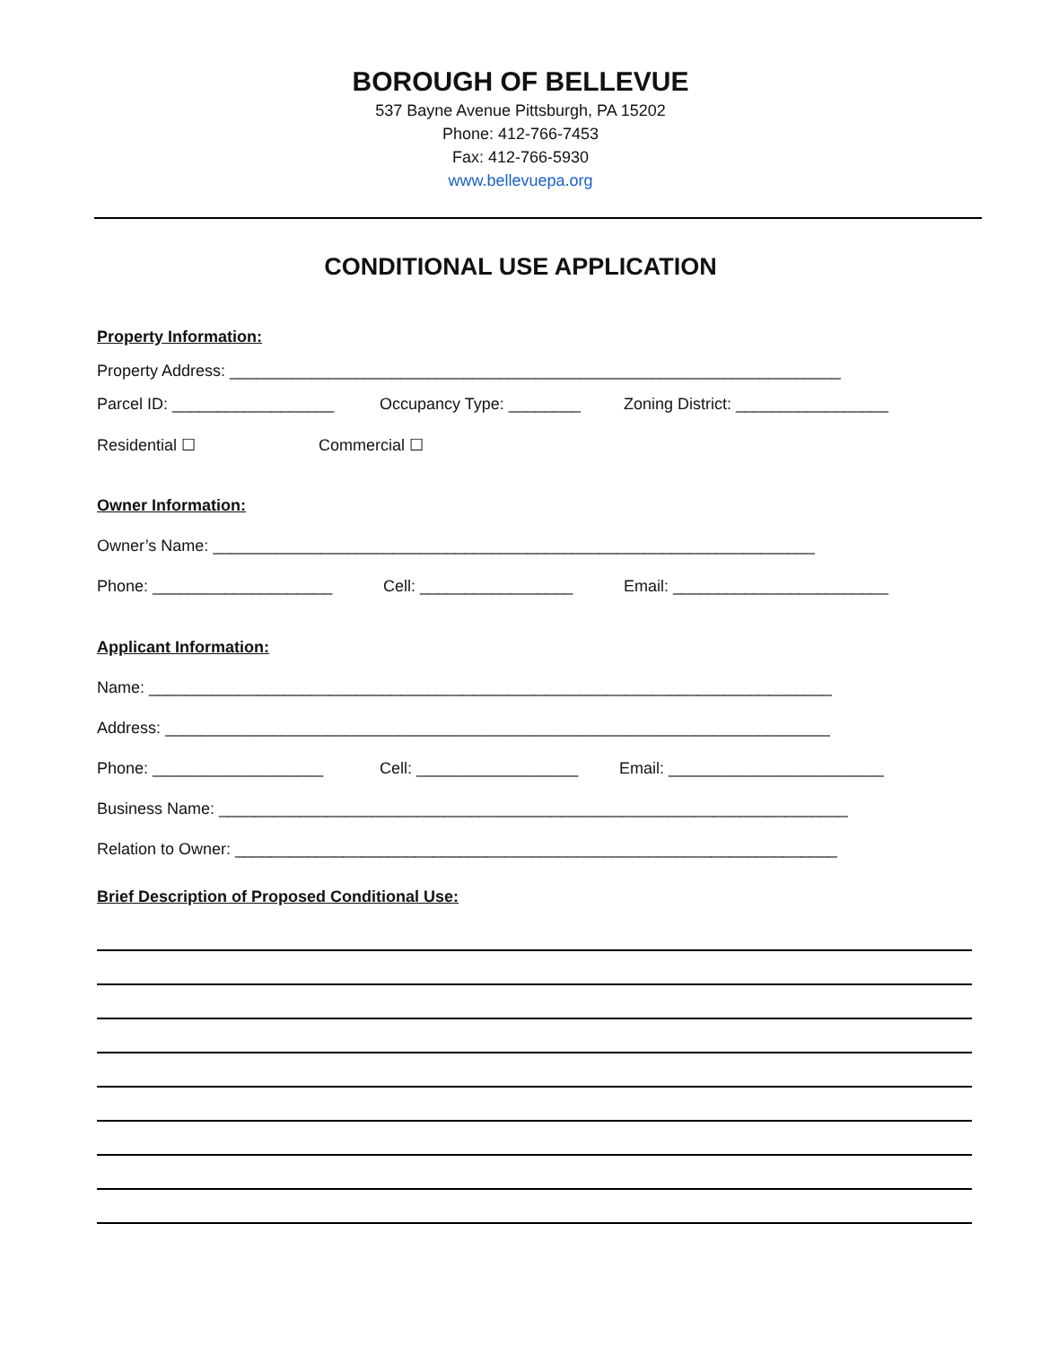BOROUGH OF BELLEVUE
537 Bayne Avenue Pittsburgh, PA 15202
Phone: 412-766-7453
Fax: 412-766-5930
www.bellevuepa.org
CONDITIONAL USE APPLICATION
Property Information:
Property Address: ____________________________________________________________________
Parcel ID: __________________ Occupancy Type: ________ Zoning District: _________________
Residential ☐ Commercial ☐
Owner Information:
Owner’s Name: ___________________________________________________________________
Phone: ____________________ Cell: _________________ Email: ________________________
Applicant Information:
Name: ____________________________________________________________________________
Address: __________________________________________________________________________
Phone: ___________________ Cell: __________________ Email: ________________________
Business Name: ______________________________________________________________________
Relation to Owner: ___________________________________________________________________
Brief Description of Proposed Conditional Use: